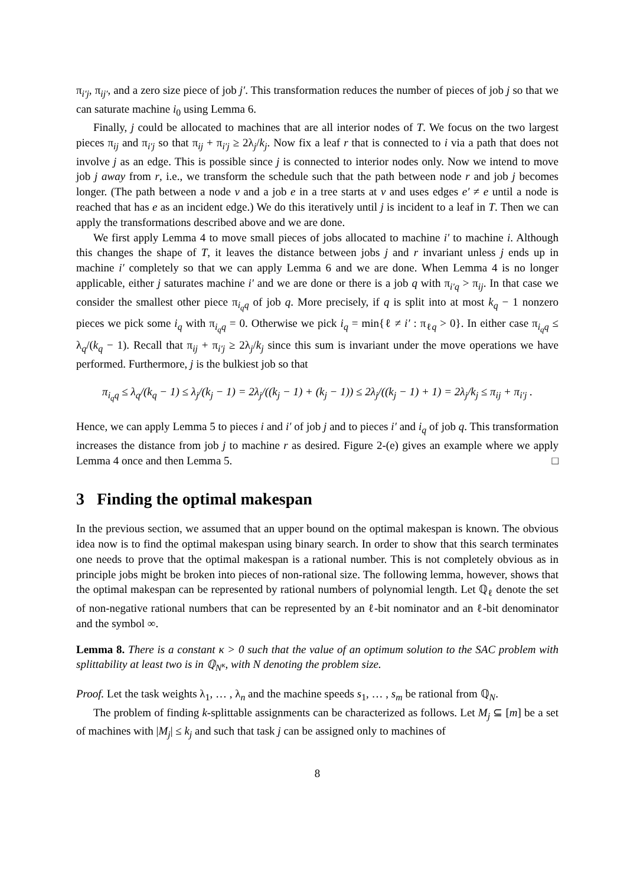π<sub>i′j</sub>, π<sub>ij′</sub>, and a zero size piece of job j′. This transformation reduces the number of pieces of job j so that we can saturate machine i<sub>0</sub> using Lemma 6.
Finally, j could be allocated to machines that are all interior nodes of T. We focus on the two largest pieces π<sub>ij</sub> and π<sub>i′j</sub> so that π<sub>ij</sub> + π<sub>i′j</sub> ≥ 2λ<sub>j</sub>/k<sub>j</sub>. Now fix a leaf r that is connected to i via a path that does not involve j as an edge. This is possible since j is connected to interior nodes only. Now we intend to move job j away from r, i.e., we transform the schedule such that the path between node r and job j becomes longer. (The path between a node v and a job e in a tree starts at v and uses edges e′ ≠ e until a node is reached that has e as an incident edge.) We do this iteratively until j is incident to a leaf in T. Then we can apply the transformations described above and we are done.
We first apply Lemma 4 to move small pieces of jobs allocated to machine i′ to machine i. Although this changes the shape of T, it leaves the distance between jobs j and r invariant unless j ends up in machine i′ completely so that we can apply Lemma 6 and we are done. When Lemma 4 is no longer applicable, either j saturates machine i′ and we are done or there is a job q with π<sub>i′q</sub> > π<sub>ij</sub>. In that case we consider the smallest other piece π<sub>i<sub>q</sub>q</sub> of job q. More precisely, if q is split into at most k<sub>q</sub> − 1 nonzero pieces we pick some i<sub>q</sub> with π<sub>i<sub>q</sub>q</sub> = 0. Otherwise we pick i<sub>q</sub> = min{ℓ ≠ i′ : π<sub>ℓq</sub> > 0}. In either case π<sub>i<sub>q</sub>q</sub> ≤ λ<sub>q</sub>/(k<sub>q</sub> − 1). Recall that π<sub>ij</sub> + π<sub>i′j</sub> ≥ 2λ<sub>j</sub>/k<sub>j</sub> since this sum is invariant under the move operations we have performed. Furthermore, j is the bulkiest job so that
π<sub>i<sub>q</sub>q</sub> ≤ λ<sub>q</sub>/(k<sub>q</sub> − 1) ≤ λ<sub>j</sub>/(k<sub>j</sub> − 1) = 2λ<sub>j</sub>/((k<sub>j</sub> − 1) + (k<sub>j</sub> − 1)) ≤ 2λ<sub>j</sub>/((k<sub>j</sub> − 1) + 1) = 2λ<sub>j</sub>/k<sub>j</sub> ≤ π<sub>ij</sub> + π<sub>i′j</sub> .
Hence, we can apply Lemma 5 to pieces i and i′ of job j and to pieces i′ and i<sub>q</sub> of job q. This transformation increases the distance from job j to machine r as desired. Figure 2-(e) gives an example where we apply Lemma 4 once and then Lemma 5. □
3 Finding the optimal makespan
In the previous section, we assumed that an upper bound on the optimal makespan is known. The obvious idea now is to find the optimal makespan using binary search. In order to show that this search terminates one needs to prove that the optimal makespan is a rational number. This is not completely obvious as in principle jobs might be broken into pieces of non-rational size. The following lemma, however, shows that the optimal makespan can be represented by rational numbers of polynomial length. Let ℚ<sub>ℓ</sub> denote the set of non-negative rational numbers that can be represented by an ℓ-bit nominator and an ℓ-bit denominator and the symbol ∞.
Lemma 8. There is a constant κ > 0 such that the value of an optimum solution to the SAC problem with splittability at least two is in ℚ<sub>N<sup>κ</sup></sub>, with N denoting the problem size.
Proof. Let the task weights λ<sub>1</sub>, … , λ<sub>n</sub> and the machine speeds s<sub>1</sub>, … , s<sub>m</sub> be rational from ℚ<sub>N</sub>.
The problem of finding k-splittable assignments can be characterized as follows. Let M<sub>j</sub> ⊆ [m] be a set of machines with |M<sub>j</sub>| ≤ k<sub>j</sub> and such that task j can be assigned only to machines of
8